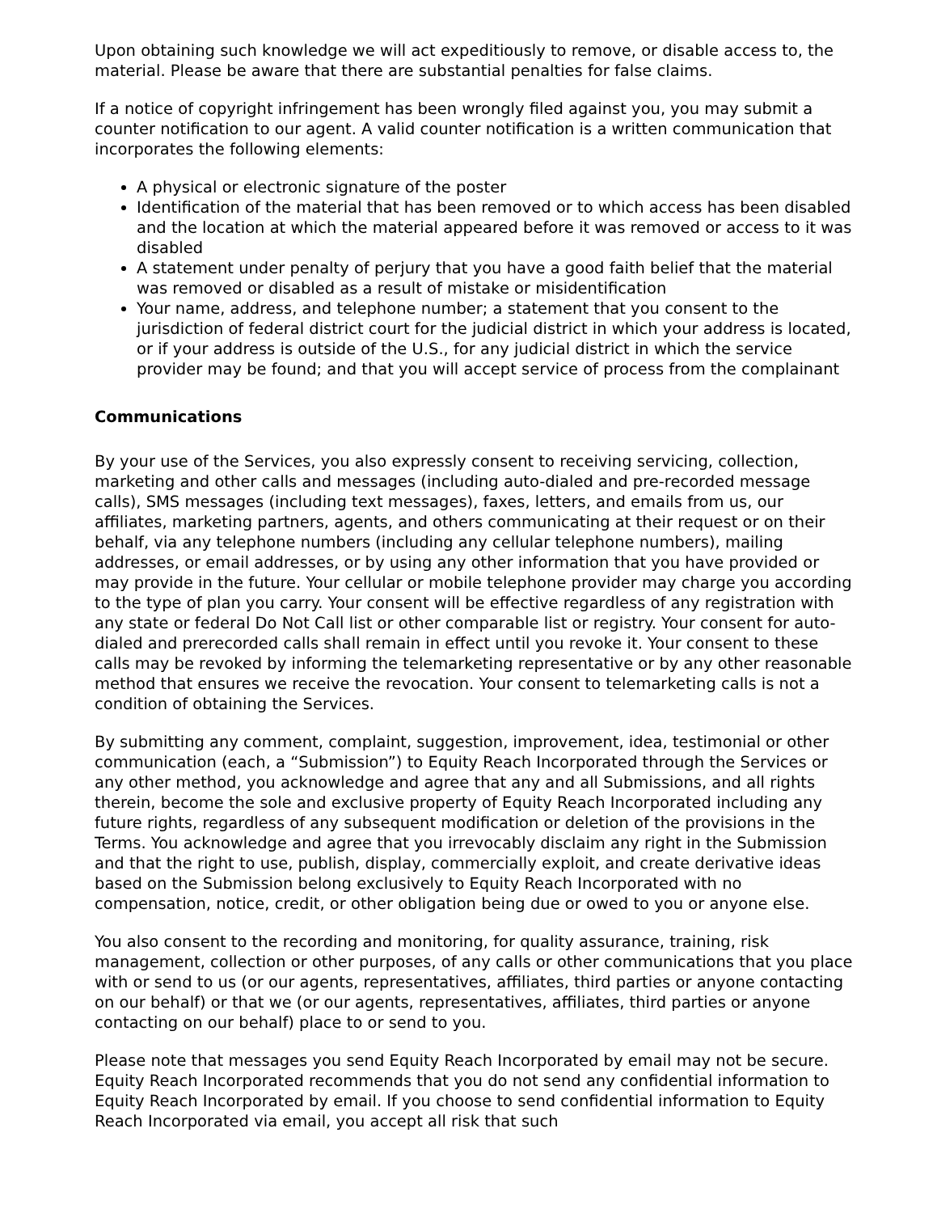Upon obtaining such knowledge we will act expeditiously to remove, or disable access to, the material. Please be aware that there are substantial penalties for false claims.
If a notice of copyright infringement has been wrongly filed against you, you may submit a counter notification to our agent. A valid counter notification is a written communication that incorporates the following elements:
A physical or electronic signature of the poster
Identification of the material that has been removed or to which access has been disabled and the location at which the material appeared before it was removed or access to it was disabled
A statement under penalty of perjury that you have a good faith belief that the material was removed or disabled as a result of mistake or misidentification
Your name, address, and telephone number; a statement that you consent to the jurisdiction of federal district court for the judicial district in which your address is located, or if your address is outside of the U.S., for any judicial district in which the service provider may be found; and that you will accept service of process from the complainant
Communications
By your use of the Services, you also expressly consent to receiving servicing, collection, marketing and other calls and messages (including auto-dialed and pre-recorded message calls), SMS messages (including text messages), faxes, letters, and emails from us, our affiliates, marketing partners, agents, and others communicating at their request or on their behalf, via any telephone numbers (including any cellular telephone numbers), mailing addresses, or email addresses, or by using any other information that you have provided or may provide in the future. Your cellular or mobile telephone provider may charge you according to the type of plan you carry. Your consent will be effective regardless of any registration with any state or federal Do Not Call list or other comparable list or registry. Your consent for auto-dialed and prerecorded calls shall remain in effect until you revoke it. Your consent to these calls may be revoked by informing the telemarketing representative or by any other reasonable method that ensures we receive the revocation. Your consent to telemarketing calls is not a condition of obtaining the Services.
By submitting any comment, complaint, suggestion, improvement, idea, testimonial or other communication (each, a “Submission”) to Equity Reach Incorporated through the Services or any other method, you acknowledge and agree that any and all Submissions, and all rights therein, become the sole and exclusive property of Equity Reach Incorporated including any future rights, regardless of any subsequent modification or deletion of the provisions in the Terms. You acknowledge and agree that you irrevocably disclaim any right in the Submission and that the right to use, publish, display, commercially exploit, and create derivative ideas based on the Submission belong exclusively to Equity Reach Incorporated with no compensation, notice, credit, or other obligation being due or owed to you or anyone else.
You also consent to the recording and monitoring, for quality assurance, training, risk management, collection or other purposes, of any calls or other communications that you place with or send to us (or our agents, representatives, affiliates, third parties or anyone contacting on our behalf) or that we (or our agents, representatives, affiliates, third parties or anyone contacting on our behalf) place to or send to you.
Please note that messages you send Equity Reach Incorporated by email may not be secure. Equity Reach Incorporated recommends that you do not send any confidential information to Equity Reach Incorporated by email. If you choose to send confidential information to Equity Reach Incorporated via email, you accept all risk that such